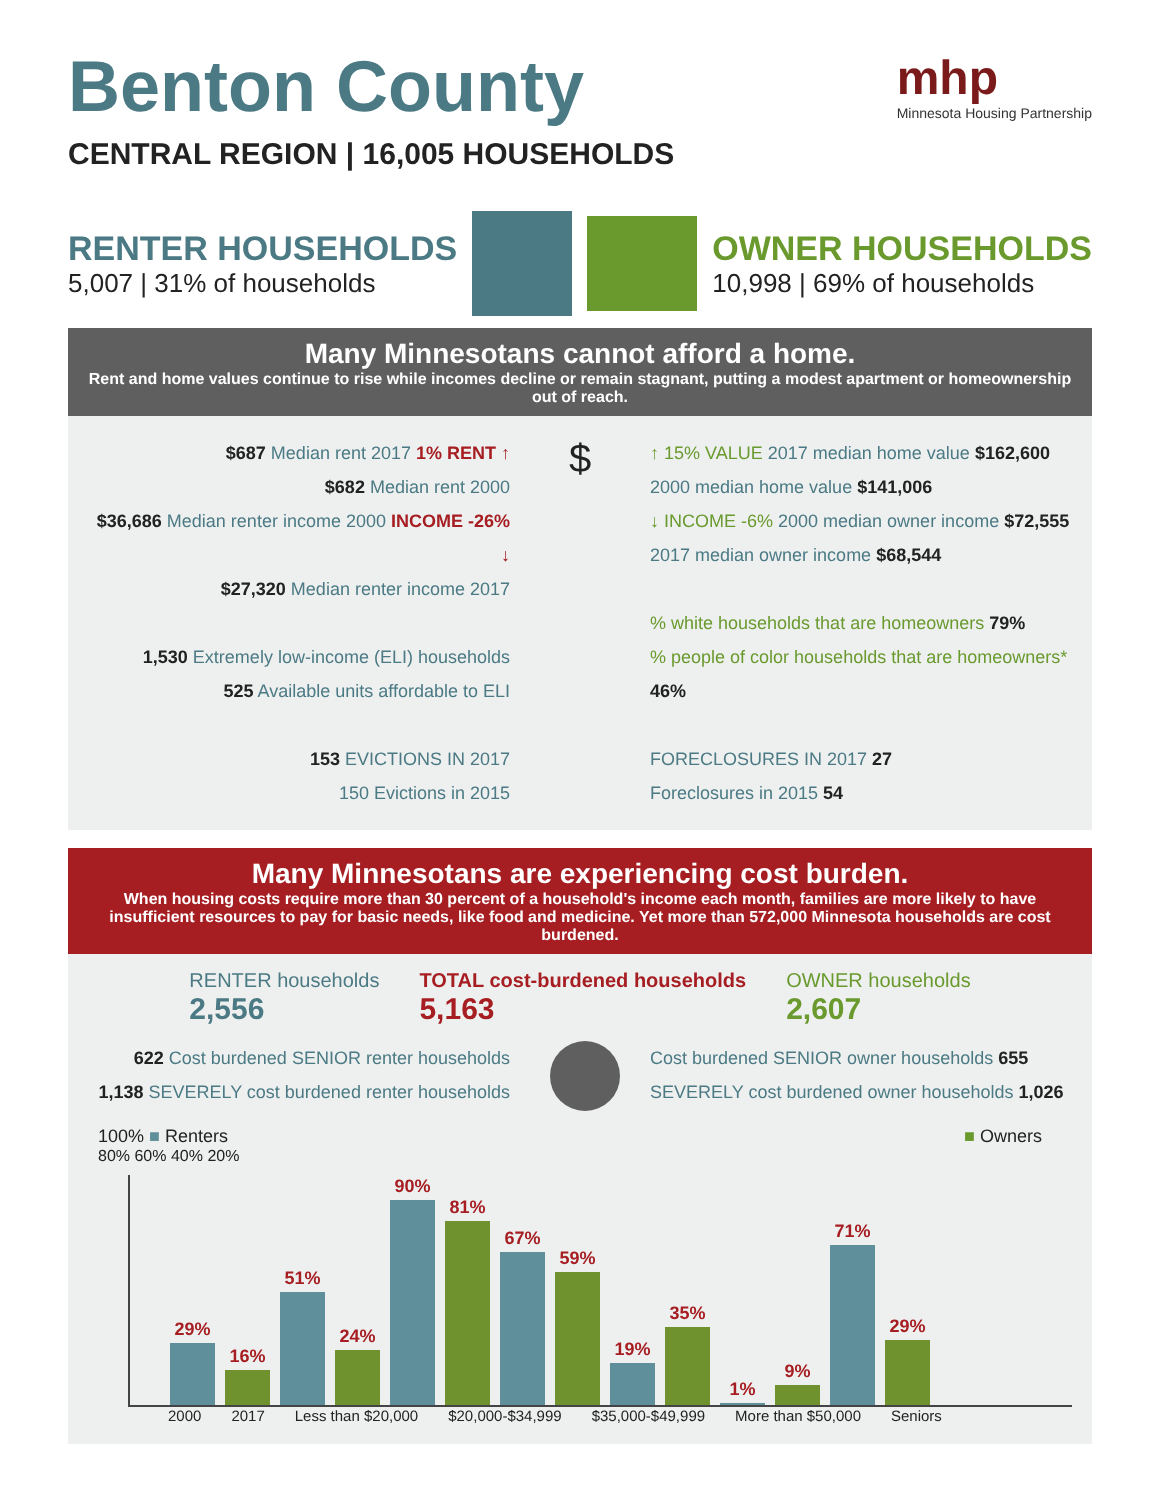Benton County
CENTRAL REGION | 16,005 HOUSEHOLDS
mhp
Minnesota Housing Partnership
RENTER HOUSEHOLDS
5,007 | 31% of households
OWNER HOUSEHOLDS
10,998 | 69% of households
Many Minnesotans cannot afford a home.
Rent and home values continue to rise while incomes decline or remain stagnant, putting a modest apartment or homeownership out of reach.
$687 Median rent 2017 1% RENT ↑
$682 Median rent 2000
$36,686 Median renter income 2000 INCOME -26% ↓
$27,320 Median renter income 2017
1,530 Extremely low-income (ELI) households
525 Available units affordable to ELI
153 EVICTIONS IN 2017
150 Evictions in 2015
$
↑ 15% VALUE 2017 median home value $162,600
2000 median home value $141,006
↓ INCOME -6% 2000 median owner income $72,555
2017 median owner income $68,544
% white households that are homeowners 79%
% people of color households that are homeowners* 46%
FORECLOSURES IN 2017 27
Foreclosures in 2015 54
Many Minnesotans are experiencing cost burden.
When housing costs require more than 30 percent of a household's income each month, families are more likely to have insufficient resources to pay for basic needs, like food and medicine. Yet more than 572,000 Minnesota households are cost burdened.
RENTER households
2,556
TOTAL cost-burdened households
5,163
OWNER households
2,607
622 Cost burdened SENIOR renter households
1,138 SEVERELY cost burdened renter households
Cost burdened SENIOR owner households 655
SEVERELY cost burdened owner households 1,026
100% ■ Renters ■ Owners
80% 60% 40% 20%
29%
16%
51%
24%
90%
81%
67%
59%
19%
35%
1%
9%
71%
29%
2000 2017 Less than $20,000 $20,000-$34,999 $35,000-$49,999 More than $50,000 Seniors